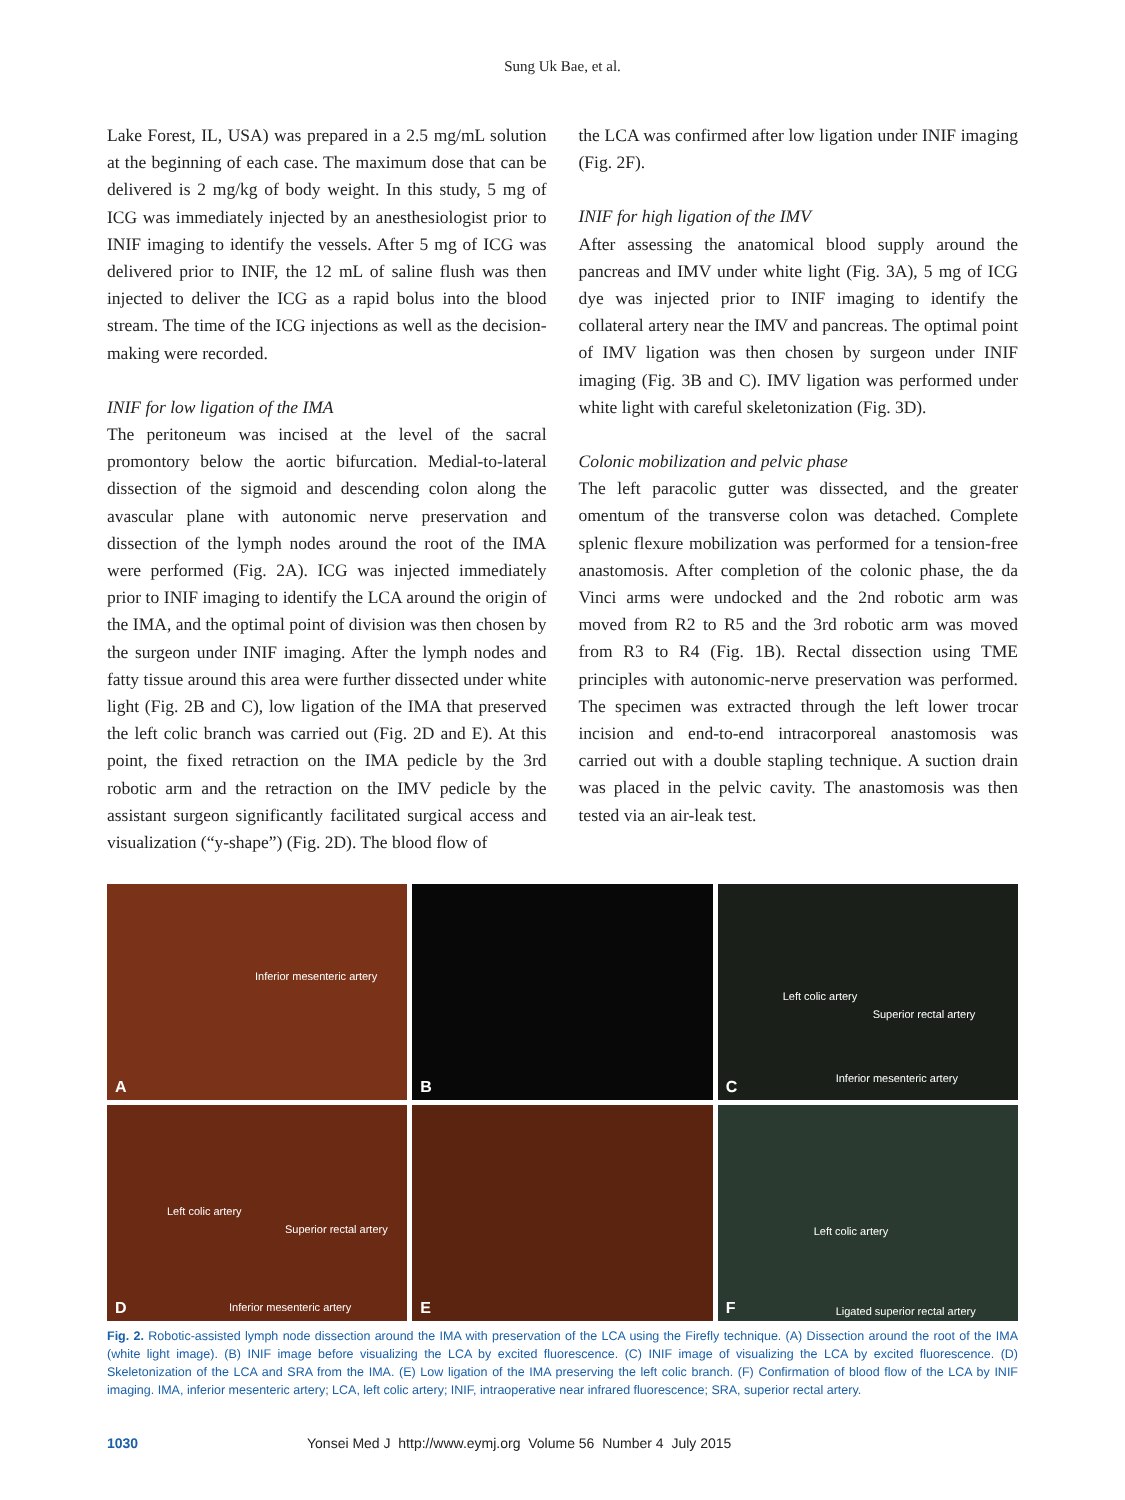Sung Uk Bae, et al.
Lake Forest, IL, USA) was prepared in a 2.5 mg/mL solution at the beginning of each case. The maximum dose that can be delivered is 2 mg/kg of body weight. In this study, 5 mg of ICG was immediately injected by an anesthesiologist prior to INIF imaging to identify the vessels. After 5 mg of ICG was delivered prior to INIF, the 12 mL of saline flush was then injected to deliver the ICG as a rapid bolus into the blood stream. The time of the ICG injections as well as the decision-making were recorded.
INIF for low ligation of the IMA
The peritoneum was incised at the level of the sacral promontory below the aortic bifurcation. Medial-to-lateral dissection of the sigmoid and descending colon along the avascular plane with autonomic nerve preservation and dissection of the lymph nodes around the root of the IMA were performed (Fig. 2A). ICG was injected immediately prior to INIF imaging to identify the LCA around the origin of the IMA, and the optimal point of division was then chosen by the surgeon under INIF imaging. After the lymph nodes and fatty tissue around this area were further dissected under white light (Fig. 2B and C), low ligation of the IMA that preserved the left colic branch was carried out (Fig. 2D and E). At this point, the fixed retraction on the IMA pedicle by the 3rd robotic arm and the retraction on the IMV pedicle by the assistant surgeon significantly facilitated surgical access and visualization (“y-shape”) (Fig. 2D). The blood flow of
the LCA was confirmed after low ligation under INIF imaging (Fig. 2F).
INIF for high ligation of the IMV
After assessing the anatomical blood supply around the pancreas and IMV under white light (Fig. 3A), 5 mg of ICG dye was injected prior to INIF imaging to identify the collateral artery near the IMV and pancreas. The optimal point of IMV ligation was then chosen by surgeon under INIF imaging (Fig. 3B and C). IMV ligation was performed under white light with careful skeletonization (Fig. 3D).
Colonic mobilization and pelvic phase
The left paracolic gutter was dissected, and the greater omentum of the transverse colon was detached. Complete splenic flexure mobilization was performed for a tension-free anastomosis. After completion of the colonic phase, the da Vinci arms were undocked and the 2nd robotic arm was moved from R2 to R5 and the 3rd robotic arm was moved from R3 to R4 (Fig. 1B). Rectal dissection using TME principles with autonomic-nerve preservation was performed. The specimen was extracted through the left lower trocar incision and end-to-end intracorporeal anastomosis was carried out with a double stapling technique. A suction drain was placed in the pelvic cavity. The anastomosis was then tested via an air-leak test.
Inferior mesenteric artery
A
B
Left colic artery
Superior rectal artery
Inferior mesenteric artery
C
Left colic artery
Superior rectal artery
Inferior mesenteric artery
D
E
Left colic artery
Ligated superior rectal artery
F
Fig. 2. Robotic-assisted lymph node dissection around the IMA with preservation of the LCA using the Firefly technique. (A) Dissection around the root of the IMA (white light image). (B) INIF image before visualizing the LCA by excited fluorescence. (C) INIF image of visualizing the LCA by excited fluorescence. (D) Skeletonization of the LCA and SRA from the IMA. (E) Low ligation of the IMA preserving the left colic branch. (F) Confirmation of blood flow of the LCA by INIF imaging. IMA, inferior mesenteric artery; LCA, left colic artery; INIF, intraoperative near infrared fluorescence; SRA, superior rectal artery.
1030 Yonsei Med J http://www.eymj.org Volume 56 Number 4 July 2015